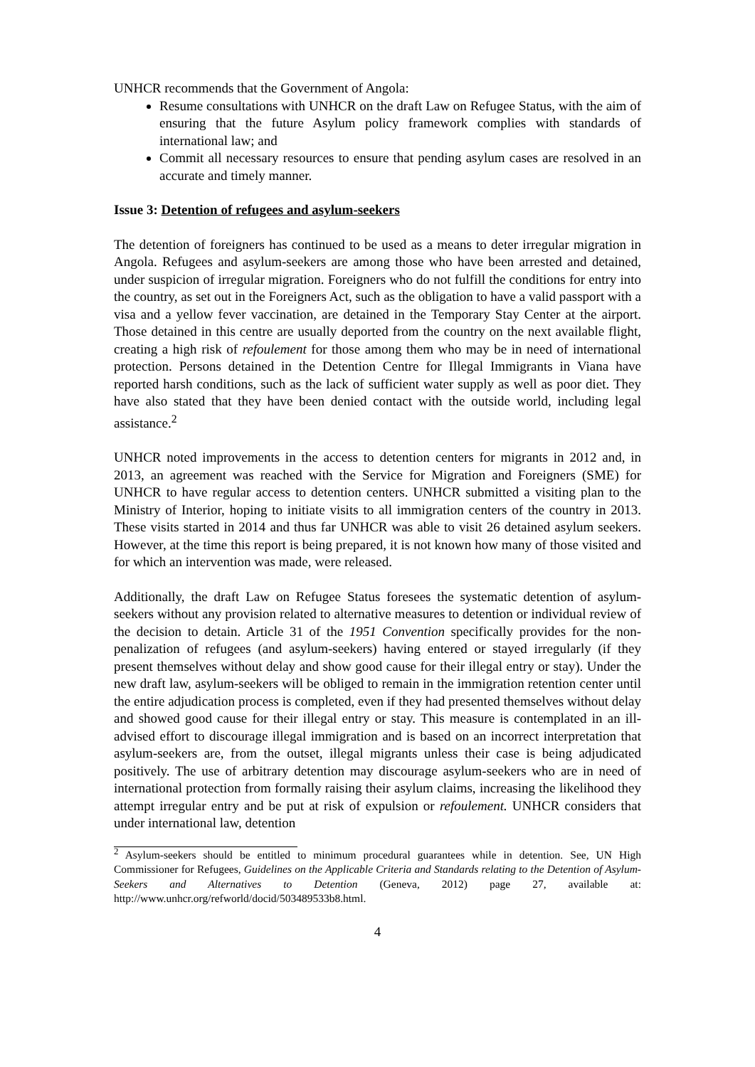UNHCR recommends that the Government of Angola:
Resume consultations with UNHCR on the draft Law on Refugee Status, with the aim of ensuring that the future Asylum policy framework complies with standards of international law; and
Commit all necessary resources to ensure that pending asylum cases are resolved in an accurate and timely manner.
Issue 3: Detention of refugees and asylum-seekers
The detention of foreigners has continued to be used as a means to deter irregular migration in Angola. Refugees and asylum-seekers are among those who have been arrested and detained, under suspicion of irregular migration. Foreigners who do not fulfill the conditions for entry into the country, as set out in the Foreigners Act, such as the obligation to have a valid passport with a visa and a yellow fever vaccination, are detained in the Temporary Stay Center at the airport. Those detained in this centre are usually deported from the country on the next available flight, creating a high risk of refoulement for those among them who may be in need of international protection. Persons detained in the Detention Centre for Illegal Immigrants in Viana have reported harsh conditions, such as the lack of sufficient water supply as well as poor diet. They have also stated that they have been denied contact with the outside world, including legal assistance.<sup>2</sup>
UNHCR noted improvements in the access to detention centers for migrants in 2012 and, in 2013, an agreement was reached with the Service for Migration and Foreigners (SME) for UNHCR to have regular access to detention centers. UNHCR submitted a visiting plan to the Ministry of Interior, hoping to initiate visits to all immigration centers of the country in 2013. These visits started in 2014 and thus far UNHCR was able to visit 26 detained asylum seekers. However, at the time this report is being prepared, it is not known how many of those visited and for which an intervention was made, were released.
Additionally, the draft Law on Refugee Status foresees the systematic detention of asylum-seekers without any provision related to alternative measures to detention or individual review of the decision to detain. Article 31 of the 1951 Convention specifically provides for the non-penalization of refugees (and asylum-seekers) having entered or stayed irregularly (if they present themselves without delay and show good cause for their illegal entry or stay). Under the new draft law, asylum-seekers will be obliged to remain in the immigration retention center until the entire adjudication process is completed, even if they had presented themselves without delay and showed good cause for their illegal entry or stay. This measure is contemplated in an ill-advised effort to discourage illegal immigration and is based on an incorrect interpretation that asylum-seekers are, from the outset, illegal migrants unless their case is being adjudicated positively. The use of arbitrary detention may discourage asylum-seekers who are in need of international protection from formally raising their asylum claims, increasing the likelihood they attempt irregular entry and be put at risk of expulsion or refoulement. UNHCR considers that under international law, detention
<sup>2</sup> Asylum-seekers should be entitled to minimum procedural guarantees while in detention. See, UN High Commissioner for Refugees, Guidelines on the Applicable Criteria and Standards relating to the Detention of Asylum-Seekers and Alternatives to Detention (Geneva, 2012) page 27, available at: http://www.unhcr.org/refworld/docid/503489533b8.html.
4